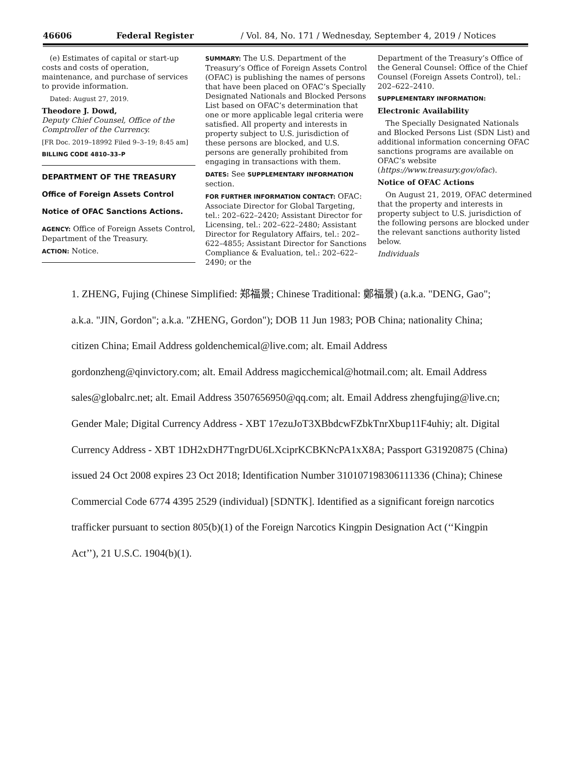46606 Federal Register / Vol. 84, No. 171 / Wednesday, September 4, 2019 / Notices
(e) Estimates of capital or start-up costs and costs of operation, maintenance, and purchase of services to provide information.
Dated: August 27, 2019.
Theodore J. Dowd,
Deputy Chief Counsel, Office of the Comptroller of the Currency.
[FR Doc. 2019–18992 Filed 9–3–19; 8:45 am]
BILLING CODE 4810–33–P
DEPARTMENT OF THE TREASURY
Office of Foreign Assets Control
Notice of OFAC Sanctions Actions.
AGENCY: Office of Foreign Assets Control, Department of the Treasury.
ACTION: Notice.
SUMMARY: The U.S. Department of the Treasury’s Office of Foreign Assets Control (OFAC) is publishing the names of persons that have been placed on OFAC’s Specially Designated Nationals and Blocked Persons List based on OFAC’s determination that one or more applicable legal criteria were satisfied. All property and interests in property subject to U.S. jurisdiction of these persons are blocked, and U.S. persons are generally prohibited from engaging in transactions with them.
DATES: See SUPPLEMENTARY INFORMATION section.
FOR FURTHER INFORMATION CONTACT: OFAC: Associate Director for Global Targeting, tel.: 202–622–2420; Assistant Director for Licensing, tel.: 202–622–2480; Assistant Director for Regulatory Affairs, tel.: 202–622–4855; Assistant Director for Sanctions Compliance & Evaluation, tel.: 202–622–2490; or the
Department of the Treasury’s Office of the General Counsel: Office of the Chief Counsel (Foreign Assets Control), tel.: 202–622–2410.
SUPPLEMENTARY INFORMATION:
Electronic Availability
The Specially Designated Nationals and Blocked Persons List (SDN List) and additional information concerning OFAC sanctions programs are available on OFAC’s website (https://www.treasury.gov/ofac).
Notice of OFAC Actions
On August 21, 2019, OFAC determined that the property and interests in property subject to U.S. jurisdiction of the following persons are blocked under the relevant sanctions authority listed below.
Individuals
1. ZHENG, Fujing (Chinese Simplified: 郑福景; Chinese Traditional: 鄭福景) (a.k.a. "DENG, Gao"; a.k.a. "JIN, Gordon"; a.k.a. "ZHENG, Gordon"); DOB 11 Jun 1983; POB China; nationality China; citizen China; Email Address goldenchemical@live.com; alt. Email Address gordonzheng@qinvictory.com; alt. Email Address magicchemical@hotmail.com; alt. Email Address sales@globalrc.net; alt. Email Address 3507656950@qq.com; alt. Email Address zhengfujing@live.cn; Gender Male; Digital Currency Address - XBT 17ezuJoT3XBbdcwFZbkTnrXbup11F4uhiy; alt. Digital Currency Address - XBT 1DH2xDH7TngrDU6LXciprKCBKNcPA1xX8A; Passport G31920875 (China) issued 24 Oct 2008 expires 23 Oct 2018; Identification Number 310107198306111336 (China); Chinese Commercial Code 6774 4395 2529 (individual) [SDNTK]. Identified as a significant foreign narcotics trafficker pursuant to section 805(b)(1) of the Foreign Narcotics Kingpin Designation Act (‘‘Kingpin Act’’), 21 U.S.C. 1904(b)(1).